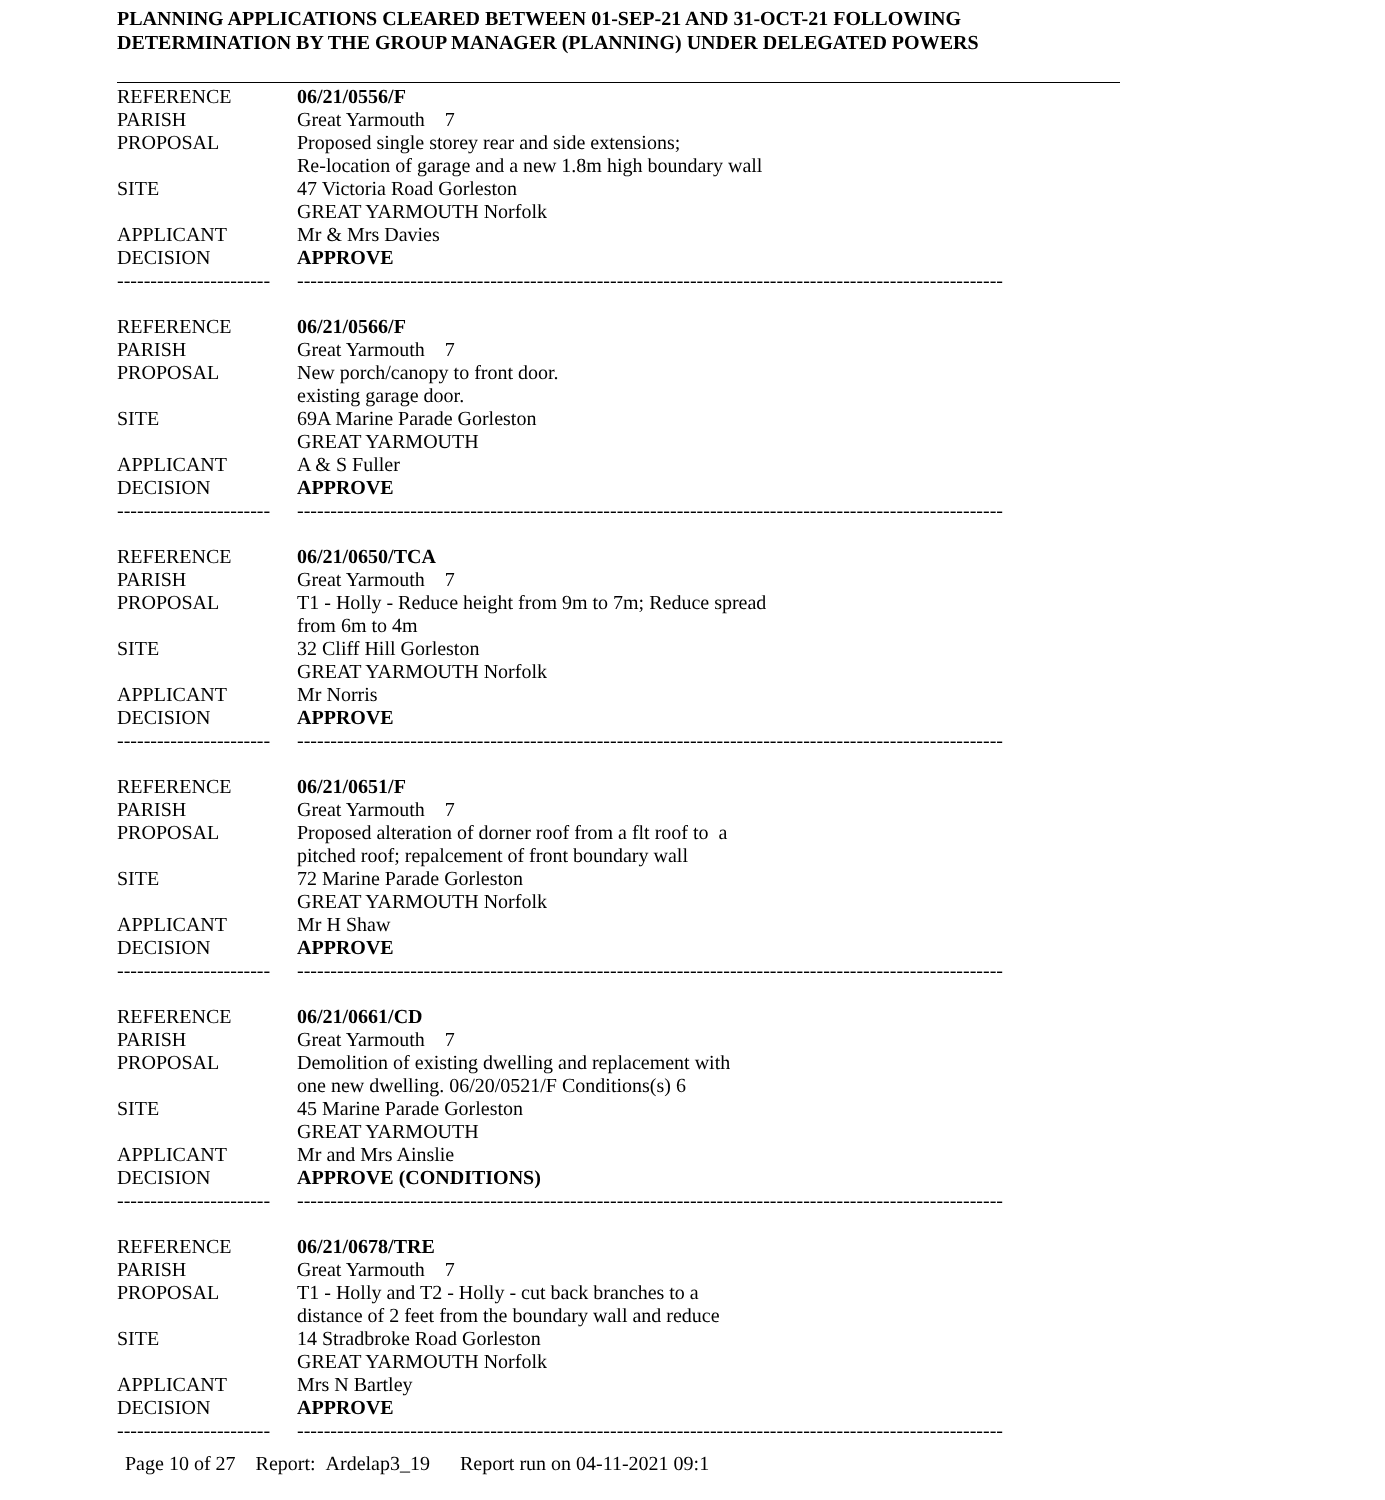PLANNING APPLICATIONS CLEARED BETWEEN 01-SEP-21 AND 31-OCT-21 FOLLOWING
DETERMINATION BY THE GROUP MANAGER (PLANNING) UNDER DELEGATED POWERS
| REFERENCE | 06/21/0556/F |
| PARISH | Great Yarmouth 7 |
| PROPOSAL | Proposed single storey rear and side extensions; Re-location of garage and a new 1.8m high boundary wall |
| SITE | 47 Victoria Road Gorleston GREAT YARMOUTH Norfolk |
| APPLICANT | Mr & Mrs Davies |
| DECISION | APPROVE |
| ----------------------- | ---------------------------------------------------------------------------------------------------------- |
| REFERENCE | 06/21/0566/F |
| PARISH | Great Yarmouth 7 |
| PROPOSAL | New porch/canopy to front door. existing garage door. |
| SITE | 69A Marine Parade Gorleston GREAT YARMOUTH |
| APPLICANT | A & S Fuller |
| DECISION | APPROVE |
| ----------------------- | ---------------------------------------------------------------------------------------------------------- |
| REFERENCE | 06/21/0650/TCA |
| PARISH | Great Yarmouth 7 |
| PROPOSAL | T1 - Holly - Reduce height from 9m to 7m; Reduce spread from 6m to 4m |
| SITE | 32 Cliff Hill Gorleston GREAT YARMOUTH Norfolk |
| APPLICANT | Mr Norris |
| DECISION | APPROVE |
| ----------------------- | ---------------------------------------------------------------------------------------------------------- |
| REFERENCE | 06/21/0651/F |
| PARISH | Great Yarmouth 7 |
| PROPOSAL | Proposed alteration of dorner roof from a flt roof to a pitched roof; repalcement of front boundary wall |
| SITE | 72 Marine Parade Gorleston GREAT YARMOUTH Norfolk |
| APPLICANT | Mr H Shaw |
| DECISION | APPROVE |
| ----------------------- | ---------------------------------------------------------------------------------------------------------- |
| REFERENCE | 06/21/0661/CD |
| PARISH | Great Yarmouth 7 |
| PROPOSAL | Demolition of existing dwelling and replacement with one new dwelling. 06/20/0521/F Conditions(s) 6 |
| SITE | 45 Marine Parade Gorleston GREAT YARMOUTH |
| APPLICANT | Mr and Mrs Ainslie |
| DECISION | APPROVE (CONDITIONS) |
| ----------------------- | ---------------------------------------------------------------------------------------------------------- |
| REFERENCE | 06/21/0678/TRE |
| PARISH | Great Yarmouth 7 |
| PROPOSAL | T1 - Holly and T2 - Holly - cut back branches to a distance of 2 feet from the boundary wall and reduce |
| SITE | 14 Stradbroke Road Gorleston GREAT YARMOUTH Norfolk |
| APPLICANT | Mrs N Bartley |
| DECISION | APPROVE |
| ----------------------- | ---------------------------------------------------------------------------------------------------------- |
Page 10 of 27 Report: Ardelap3_19 Report run on 04-11-2021 09:1